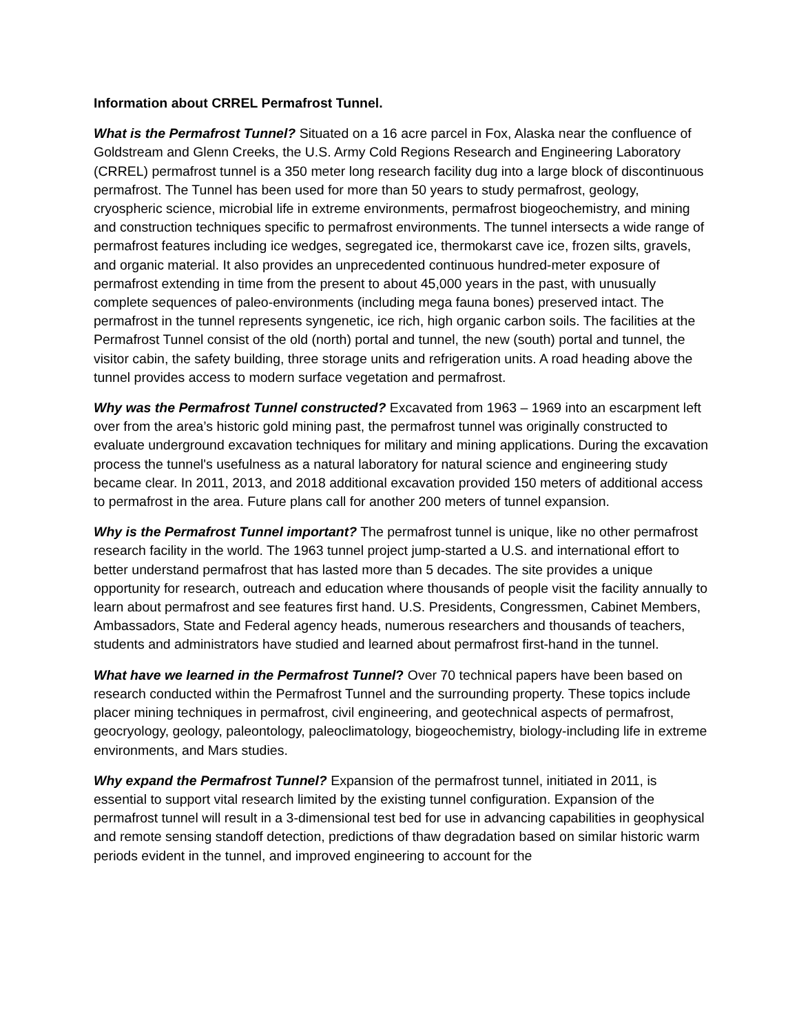Information about CRREL Permafrost Tunnel.
What is the Permafrost Tunnel? Situated on a 16 acre parcel in Fox, Alaska near the confluence of Goldstream and Glenn Creeks, the U.S. Army Cold Regions Research and Engineering Laboratory (CRREL) permafrost tunnel is a 350 meter long research facility dug into a large block of discontinuous permafrost. The Tunnel has been used for more than 50 years to study permafrost, geology, cryospheric science, microbial life in extreme environments, permafrost biogeochemistry, and mining and construction techniques specific to permafrost environments. The tunnel intersects a wide range of permafrost features including ice wedges, segregated ice, thermokarst cave ice, frozen silts, gravels, and organic material. It also provides an unprecedented continuous hundred-meter exposure of permafrost extending in time from the present to about 45,000 years in the past, with unusually complete sequences of paleo-environments (including mega fauna bones) preserved intact. The permafrost in the tunnel represents syngenetic, ice rich, high organic carbon soils. The facilities at the Permafrost Tunnel consist of the old (north) portal and tunnel, the new (south) portal and tunnel, the visitor cabin, the safety building, three storage units and refrigeration units. A road heading above the tunnel provides access to modern surface vegetation and permafrost.
Why was the Permafrost Tunnel constructed? Excavated from 1963 – 1969 into an escarpment left over from the area’s historic gold mining past, the permafrost tunnel was originally constructed to evaluate underground excavation techniques for military and mining applications. During the excavation process the tunnel's usefulness as a natural laboratory for natural science and engineering study became clear. In 2011, 2013, and 2018 additional excavation provided 150 meters of additional access to permafrost in the area. Future plans call for another 200 meters of tunnel expansion.
Why is the Permafrost Tunnel important? The permafrost tunnel is unique, like no other permafrost research facility in the world. The 1963 tunnel project jump-started a U.S. and international effort to better understand permafrost that has lasted more than 5 decades. The site provides a unique opportunity for research, outreach and education where thousands of people visit the facility annually to learn about permafrost and see features first hand. U.S. Presidents, Congressmen, Cabinet Members, Ambassadors, State and Federal agency heads, numerous researchers and thousands of teachers, students and administrators have studied and learned about permafrost first-hand in the tunnel.
What have we learned in the Permafrost Tunnel? Over 70 technical papers have been based on research conducted within the Permafrost Tunnel and the surrounding property. These topics include placer mining techniques in permafrost, civil engineering, and geotechnical aspects of permafrost, geocryology, geology, paleontology, paleoclimatology, biogeochemistry, biology-including life in extreme environments, and Mars studies.
Why expand the Permafrost Tunnel? Expansion of the permafrost tunnel, initiated in 2011, is essential to support vital research limited by the existing tunnel configuration. Expansion of the permafrost tunnel will result in a 3-dimensional test bed for use in advancing capabilities in geophysical and remote sensing standoff detection, predictions of thaw degradation based on similar historic warm periods evident in the tunnel, and improved engineering to account for the